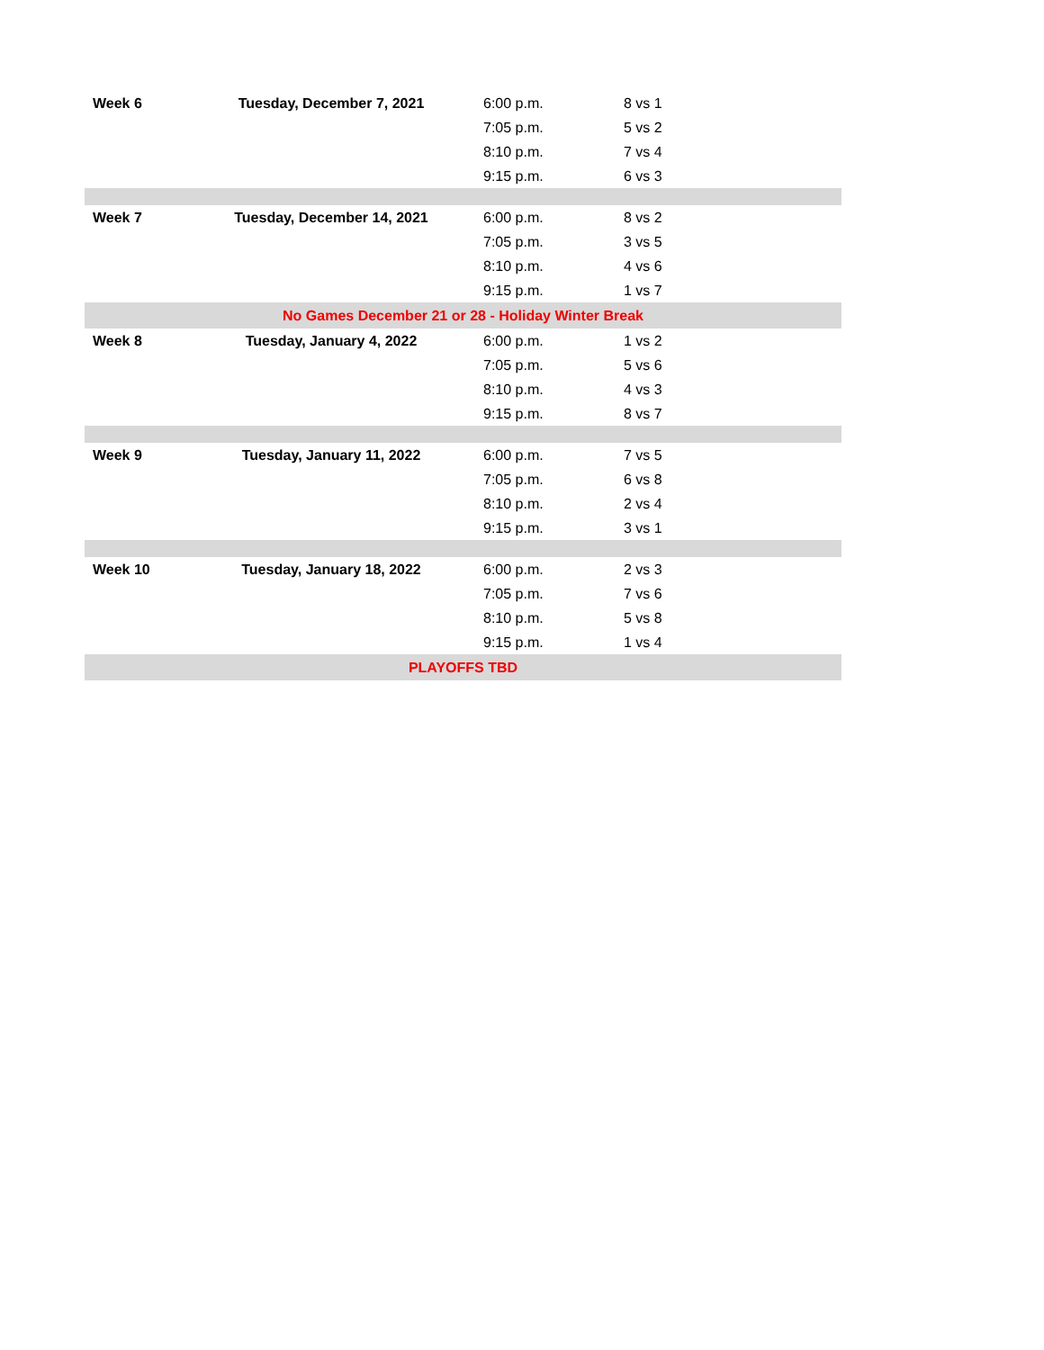| Week 6 | Tuesday, December 7, 2021 | 6:00 p.m. | 8 vs 1 |
| | | 7:05 p.m. | 5 vs 2 |
| | | 8:10 p.m. | 7 vs 4 |
| | | 9:15 p.m. | 6 vs 3 |
| Week 7 | Tuesday, December 14, 2021 | 6:00 p.m. | 8 vs 2 |
| | | 7:05 p.m. | 3 vs 5 |
| | | 8:10 p.m. | 4 vs 6 |
| | | 9:15 p.m. | 1 vs 7 |
| No Games December 21 or 28 - Holiday Winter Break | | | |
| Week 8 | Tuesday, January 4, 2022 | 6:00 p.m. | 1 vs 2 |
| | | 7:05 p.m. | 5 vs 6 |
| | | 8:10 p.m. | 4 vs 3 |
| | | 9:15 p.m. | 8 vs 7 |
| Week 9 | Tuesday, January 11, 2022 | 6:00 p.m. | 7 vs 5 |
| | | 7:05 p.m. | 6 vs 8 |
| | | 8:10 p.m. | 2 vs 4 |
| | | 9:15 p.m. | 3 vs 1 |
| Week 10 | Tuesday, January 18, 2022 | 6:00 p.m. | 2 vs 3 |
| | | 7:05 p.m. | 7 vs 6 |
| | | 8:10 p.m. | 5 vs 8 |
| | | 9:15 p.m. | 1 vs 4 |
| PLAYOFFS TBD | | | |